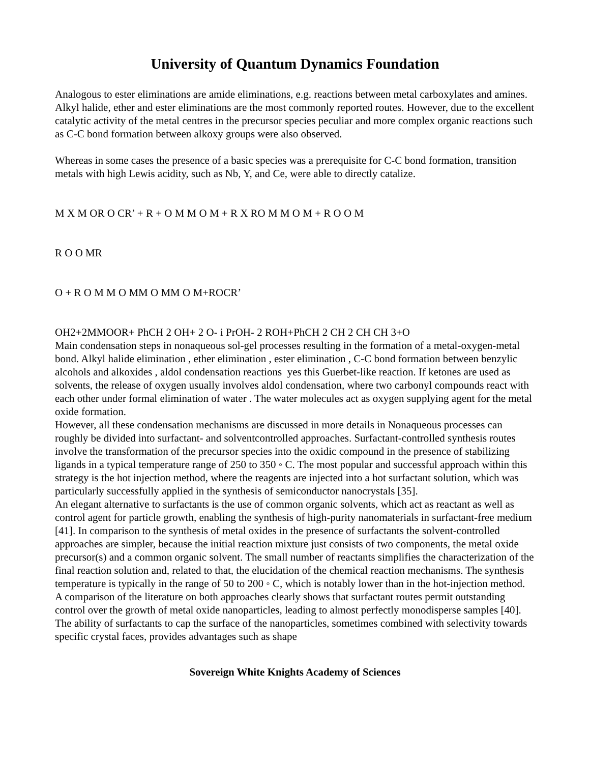University of Quantum Dynamics Foundation
Analogous to ester eliminations are amide eliminations, e.g. reactions between metal carboxylates and amines. Alkyl halide, ether and ester eliminations are the most commonly reported routes. However, due to the excellent catalytic activity of the metal centres in the precursor species peculiar and more complex organic reactions such as C-C bond formation between alkoxy groups were also observed.
Whereas in some cases the presence of a basic species was a prerequisite for C-C bond formation, transition metals with high Lewis acidity, such as Nb, Y, and Ce, were able to directly catalize.
M X M OR O CR’ + R + O M M O M + R X RO M M O M + R O O M
R O O MR
O + R O M M O MM O MM O M+ROCR’
OH2+2MMOOR+ PhCH 2 OH+ 2 O- i PrOH- 2 ROH+PhCH 2 CH 2 CH CH 3+O
Main condensation steps in nonaqueous sol-gel processes resulting in the formation of a metal-oxygen-metal bond. Alkyl halide elimination , ether elimination , ester elimination , C-C bond formation between benzylic alcohols and alkoxides , aldol condensation reactions yes this Guerbet-like reaction. If ketones are used as solvents, the release of oxygen usually involves aldol condensation, where two carbonyl compounds react with each other under formal elimination of water . The water molecules act as oxygen supplying agent for the metal oxide formation.
However, all these condensation mechanisms are discussed in more details in Nonaqueous processes can roughly be divided into surfactant- and solventcontrolled approaches. Surfactant-controlled synthesis routes involve the transformation of the precursor species into the oxidic compound in the presence of stabilizing ligands in a typical temperature range of 250 to 350 ◦ C. The most popular and successful approach within this strategy is the hot injection method, where the reagents are injected into a hot surfactant solution, which was particularly successfully applied in the synthesis of semiconductor nanocrystals [35].
An elegant alternative to surfactants is the use of common organic solvents, which act as reactant as well as control agent for particle growth, enabling the synthesis of high-purity nanomaterials in surfactant-free medium [41]. In comparison to the synthesis of metal oxides in the presence of surfactants the solvent-controlled approaches are simpler, because the initial reaction mixture just consists of two components, the metal oxide precursor(s) and a common organic solvent. The small number of reactants simplifies the characterization of the final reaction solution and, related to that, the elucidation of the chemical reaction mechanisms. The synthesis temperature is typically in the range of 50 to 200 ◦ C, which is notably lower than in the hot-injection method.
A comparison of the literature on both approaches clearly shows that surfactant routes permit outstanding control over the growth of metal oxide nanoparticles, leading to almost perfectly monodisperse samples [40]. The ability of surfactants to cap the surface of the nanoparticles, sometimes combined with selectivity towards specific crystal faces, provides advantages such as shape
Sovereign White Knights Academy of Sciences